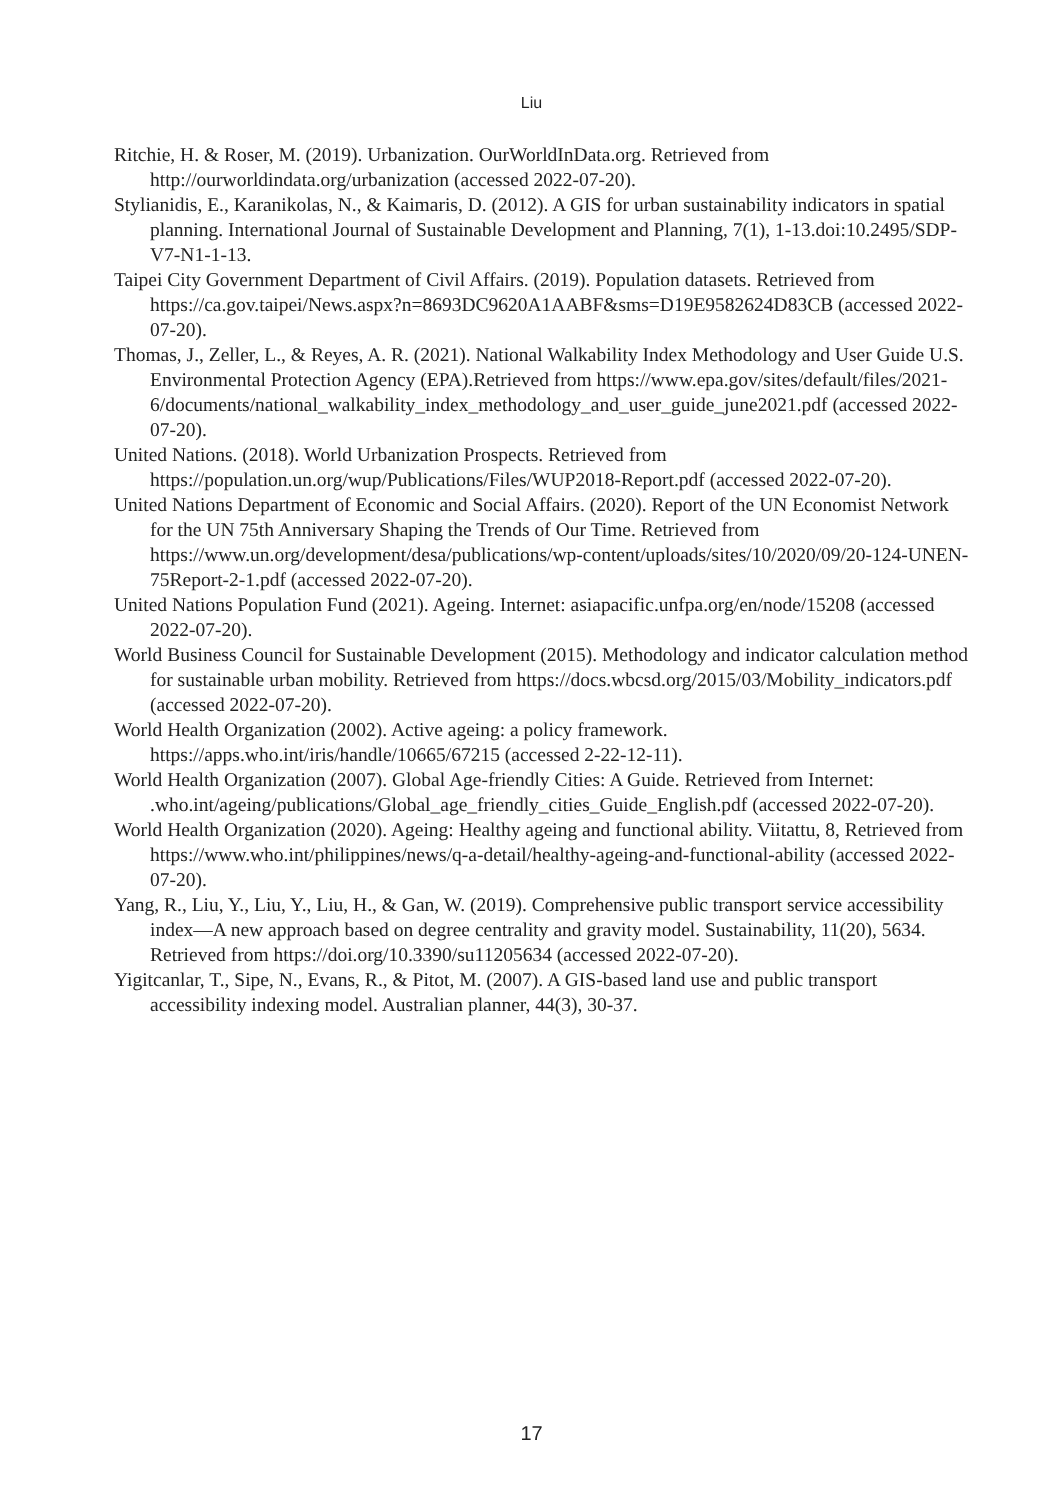Liu
Ritchie, H. & Roser, M. (2019). Urbanization. OurWorldInData.org. Retrieved from http://ourworldindata.org/urbanization (accessed 2022-07-20).
Stylianidis, E., Karanikolas, N., & Kaimaris, D. (2012). A GIS for urban sustainability indicators in spatial planning. International Journal of Sustainable Development and Planning, 7(1), 1-13.doi:10.2495/SDP-V7-N1-1-13.
Taipei City Government Department of Civil Affairs. (2019). Population datasets. Retrieved from https://ca.gov.taipei/News.aspx?n=8693DC9620A1AABF&sms=D19E9582624D83CB (accessed 2022-07-20).
Thomas, J., Zeller, L., & Reyes, A. R. (2021). National Walkability Index Methodology and User Guide U.S. Environmental Protection Agency (EPA).Retrieved from https://www.epa.gov/sites/default/files/2021-6/documents/national_walkability_index_methodology_and_user_guide_june2021.pdf (accessed 2022-07-20).
United Nations. (2018). World Urbanization Prospects. Retrieved from https://population.un.org/wup/Publications/Files/WUP2018-Report.pdf (accessed 2022-07-20).
United Nations Department of Economic and Social Affairs. (2020). Report of the UN Economist Network for the UN 75th Anniversary Shaping the Trends of Our Time. Retrieved from https://www.un.org/development/desa/publications/wp-content/uploads/sites/10/2020/09/20-124-UNEN-75Report-2-1.pdf (accessed 2022-07-20).
United Nations Population Fund (2021). Ageing. Internet: asiapacific.unfpa.org/en/node/15208 (accessed 2022-07-20).
World Business Council for Sustainable Development (2015). Methodology and indicator calculation method for sustainable urban mobility. Retrieved from https://docs.wbcsd.org/2015/03/Mobility_indicators.pdf (accessed 2022-07-20).
World Health Organization (2002). Active ageing: a policy framework. https://apps.who.int/iris/handle/10665/67215 (accessed 2-22-12-11).
World Health Organization (2007). Global Age-friendly Cities: A Guide. Retrieved from Internet: .who.int/ageing/publications/Global_age_friendly_cities_Guide_English.pdf (accessed 2022-07-20).
World Health Organization (2020). Ageing: Healthy ageing and functional ability. Viitattu, 8, Retrieved from https://www.who.int/philippines/news/q-a-detail/healthy-ageing-and-functional-ability (accessed 2022-07-20).
Yang, R., Liu, Y., Liu, Y., Liu, H., & Gan, W. (2019). Comprehensive public transport service accessibility index—A new approach based on degree centrality and gravity model. Sustainability, 11(20), 5634. Retrieved from https://doi.org/10.3390/su11205634 (accessed 2022-07-20).
Yigitcanlar, T., Sipe, N., Evans, R., & Pitot, M. (2007). A GIS-based land use and public transport accessibility indexing model. Australian planner, 44(3), 30-37.
17